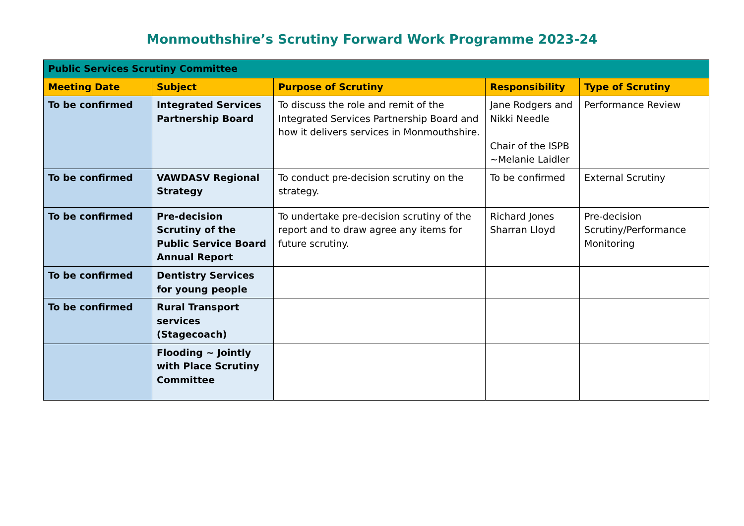Monmouthshire’s Scrutiny Forward Work Programme 2023-24
| Public Services Scrutiny Committee | | | | |
| Meeting Date | Subject | Purpose of Scrutiny | Responsibility | Type of Scrutiny |
| To be confirmed | Integrated Services Partnership Board | To discuss the role and remit of the Integrated Services Partnership Board and how it delivers services in Monmouthshire. | Jane Rodgers and Nikki Needle Chair of the ISPB ~Melanie Laidler | Performance Review |
| To be confirmed | VAWDASV Regional Strategy | To conduct pre-decision scrutiny on the strategy. | To be confirmed | External Scrutiny |
| To be confirmed | Pre-decision Scrutiny of the Public Service Board Annual Report | To undertake pre-decision scrutiny of the report and to draw agree any items for future scrutiny. | Richard Jones Sharran Lloyd | Pre-decision Scrutiny/Performance Monitoring |
| To be confirmed | Dentistry Services for young people | | | |
| To be confirmed | Rural Transport services (Stagecoach) | | | |
| | Flooding ~ Jointly with Place Scrutiny Committee | | | |